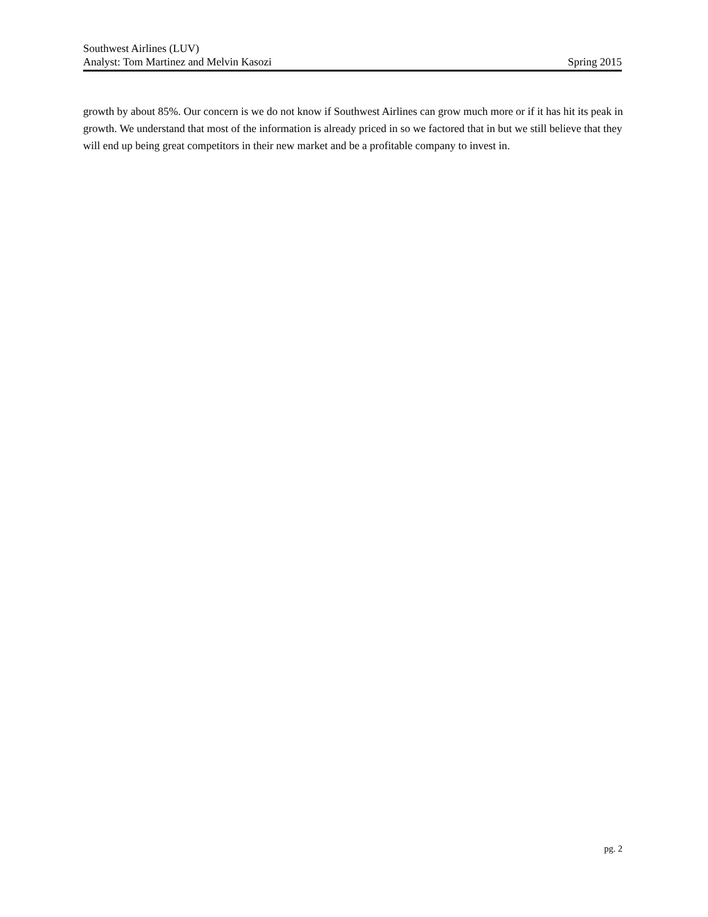Southwest Airlines (LUV)
Analyst: Tom Martinez and Melvin Kasozi Spring 2015
growth by about 85%. Our concern is we do not know if Southwest Airlines can grow much more or if it has hit its peak in growth. We understand that most of the information is already priced in so we factored that in but we still believe that they will end up being great competitors in their new market and be a profitable company to invest in.
pg. 2